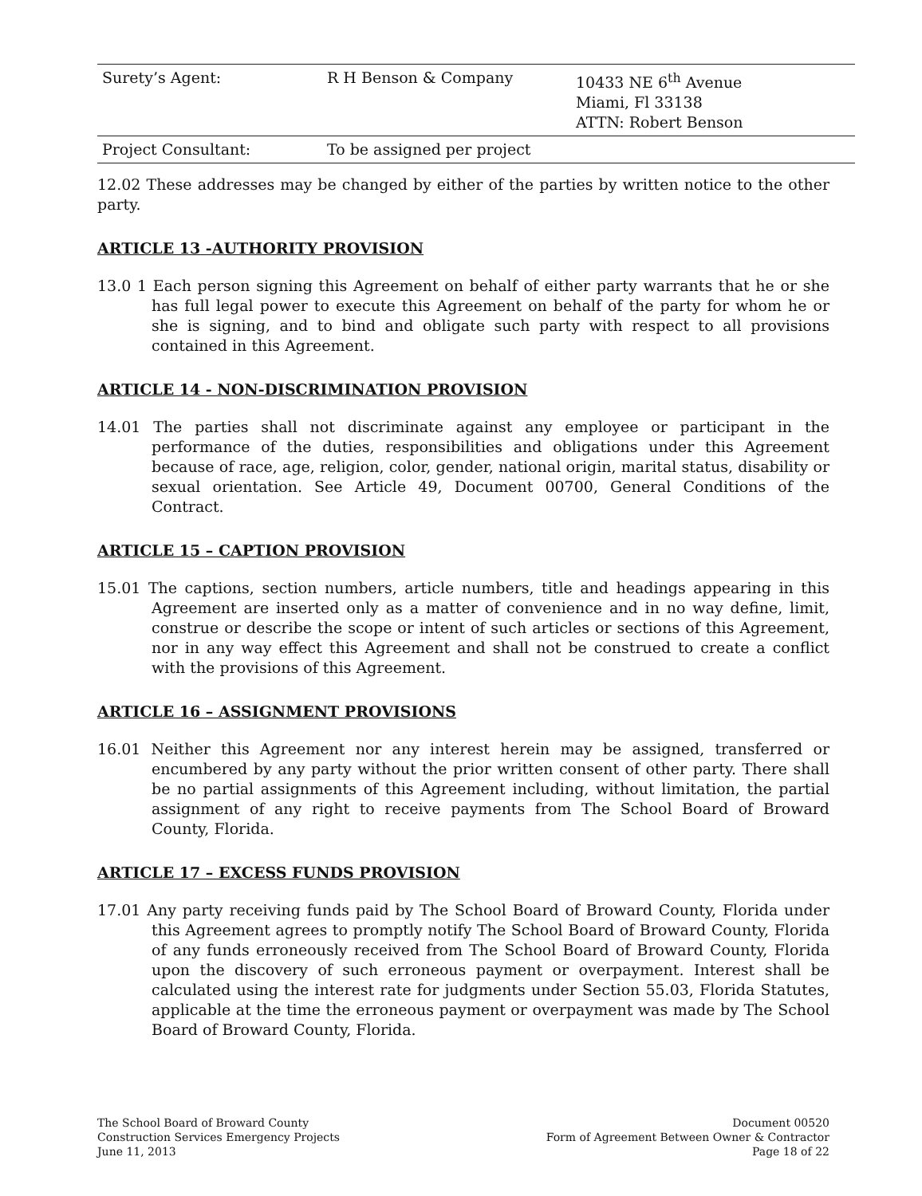| Surety’s Agent: | R H Benson & Company | 10433 NE 6<sup>th</sup> Avenue Miami, Fl 33138 ATTN: Robert Benson |
| Project Consultant: | To be assigned per project | |
12.02 These addresses may be changed by either of the parties by written notice to the other party.
ARTICLE 13 -AUTHORITY PROVISION
13.0 1 Each person signing this Agreement on behalf of either party warrants that he or she has full legal power to execute this Agreement on behalf of the party for whom he or she is signing, and to bind and obligate such party with respect to all provisions contained in this Agreement.
ARTICLE 14 - NON-DISCRIMINATION PROVISION
14.01 The parties shall not discriminate against any employee or participant in the performance of the duties, responsibilities and obligations under this Agreement because of race, age, religion, color, gender, national origin, marital status, disability or sexual orientation. See Article 49, Document 00700, General Conditions of the Contract.
ARTICLE 15 – CAPTION PROVISION
15.01 The captions, section numbers, article numbers, title and headings appearing in this Agreement are inserted only as a matter of convenience and in no way define, limit, construe or describe the scope or intent of such articles or sections of this Agreement, nor in any way effect this Agreement and shall not be construed to create a conflict with the provisions of this Agreement.
ARTICLE 16 – ASSIGNMENT PROVISIONS
16.01 Neither this Agreement nor any interest herein may be assigned, transferred or encumbered by any party without the prior written consent of other party. There shall be no partial assignments of this Agreement including, without limitation, the partial assignment of any right to receive payments from The School Board of Broward County, Florida.
ARTICLE 17 – EXCESS FUNDS PROVISION
17.01 Any party receiving funds paid by The School Board of Broward County, Florida under this Agreement agrees to promptly notify The School Board of Broward County, Florida of any funds erroneously received from The School Board of Broward County, Florida upon the discovery of such erroneous payment or overpayment. Interest shall be calculated using the interest rate for judgments under Section 55.03, Florida Statutes, applicable at the time the erroneous payment or overpayment was made by The School Board of Broward County, Florida.
The School Board of Broward County
Construction Services Emergency Projects
June 11, 2013
Document 00520
Form of Agreement Between Owner & Contractor
Page 18 of 22